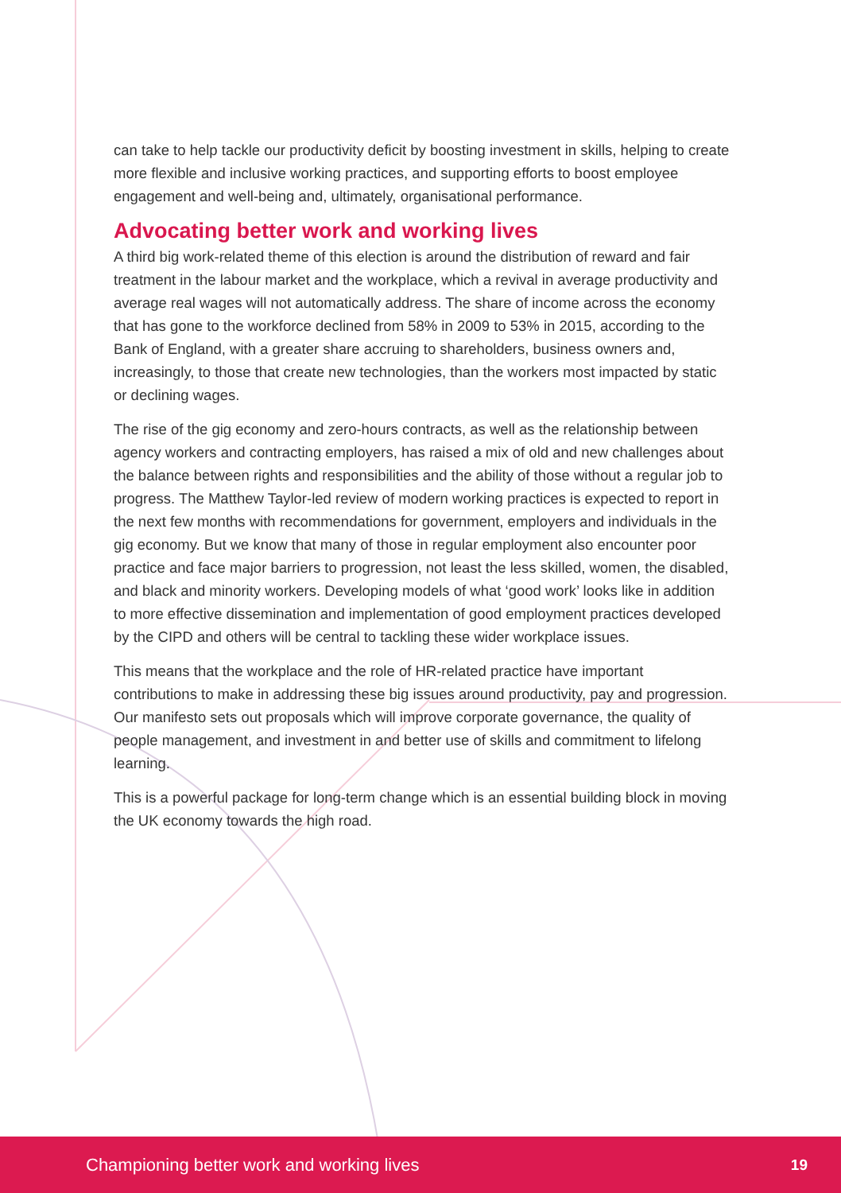can take to help tackle our productivity deficit by boosting investment in skills, helping to create more flexible and inclusive working practices, and supporting efforts to boost employee engagement and well-being and, ultimately, organisational performance.
Advocating better work and working lives
A third big work-related theme of this election is around the distribution of reward and fair treatment in the labour market and the workplace, which a revival in average productivity and average real wages will not automatically address. The share of income across the economy that has gone to the workforce declined from 58% in 2009 to 53% in 2015, according to the Bank of England, with a greater share accruing to shareholders, business owners and, increasingly, to those that create new technologies, than the workers most impacted by static or declining wages.
The rise of the gig economy and zero-hours contracts, as well as the relationship between agency workers and contracting employers, has raised a mix of old and new challenges about the balance between rights and responsibilities and the ability of those without a regular job to progress. The Matthew Taylor-led review of modern working practices is expected to report in the next few months with recommendations for government, employers and individuals in the gig economy. But we know that many of those in regular employment also encounter poor practice and face major barriers to progression, not least the less skilled, women, the disabled, and black and minority workers. Developing models of what ‘good work’ looks like in addition to more effective dissemination and implementation of good employment practices developed by the CIPD and others will be central to tackling these wider workplace issues.
This means that the workplace and the role of HR-related practice have important contributions to make in addressing these big issues around productivity, pay and progression. Our manifesto sets out proposals which will improve corporate governance, the quality of people management, and investment in and better use of skills and commitment to lifelong learning.
This is a powerful package for long-term change which is an essential building block in moving the UK economy towards the high road.
Championing better work and working lives 19